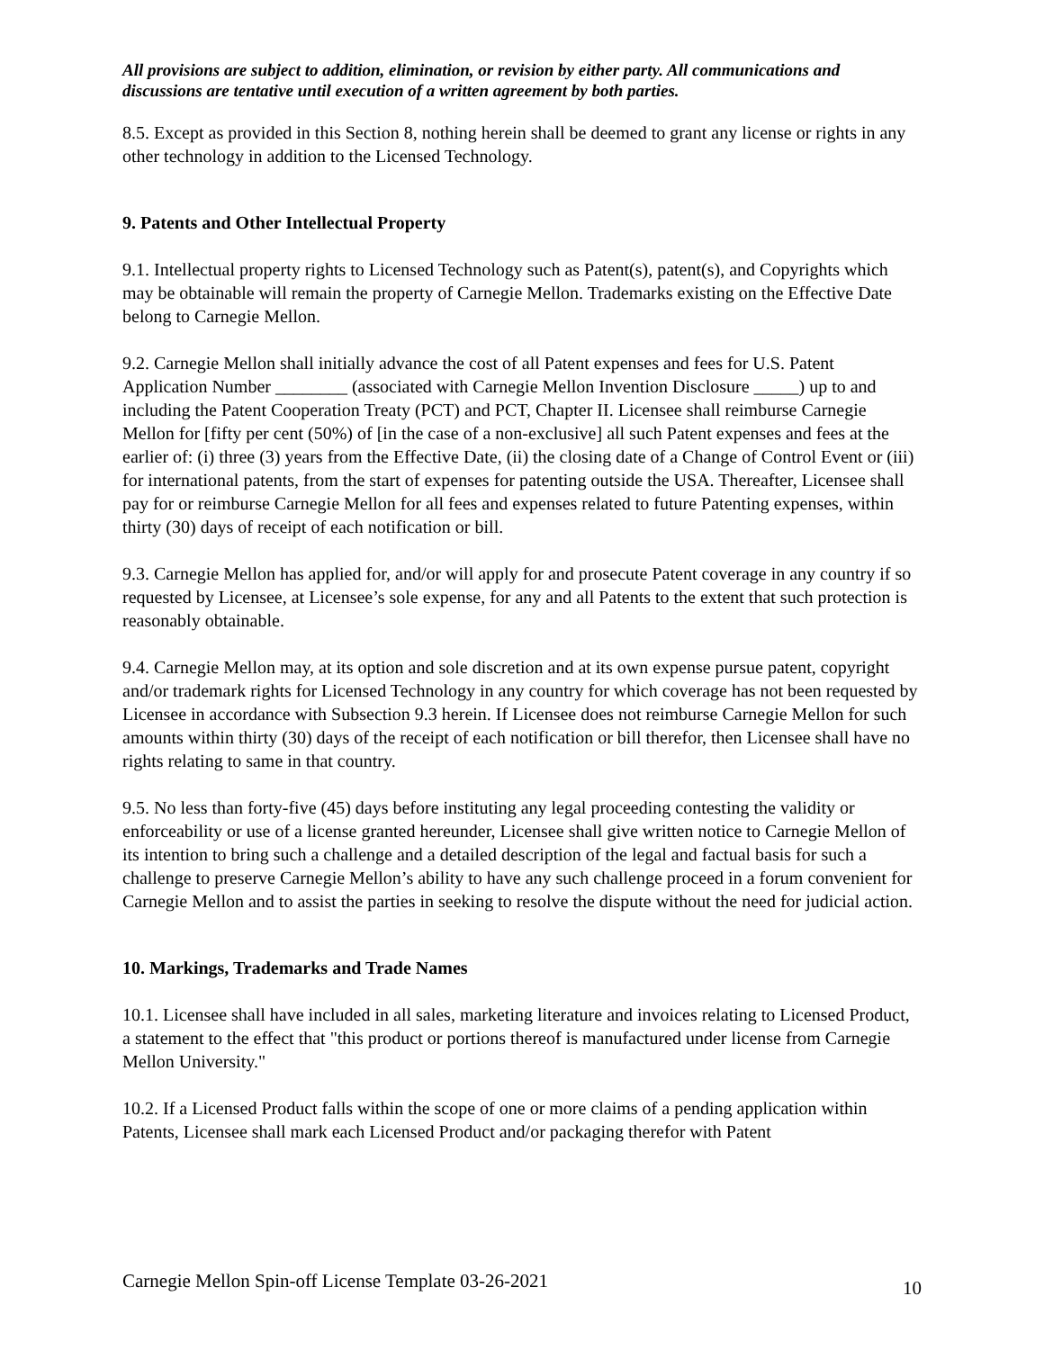All provisions are subject to addition, elimination, or revision by either party. All communications and discussions are tentative until execution of a written agreement by both parties.
8.5. Except as provided in this Section 8, nothing herein shall be deemed to grant any license or rights in any other technology in addition to the Licensed Technology.
9. Patents and Other Intellectual Property
9.1. Intellectual property rights to Licensed Technology such as Patent(s), patent(s), and Copyrights which may be obtainable will remain the property of Carnegie Mellon. Trademarks existing on the Effective Date belong to Carnegie Mellon.
9.2. Carnegie Mellon shall initially advance the cost of all Patent expenses and fees for U.S. Patent Application Number ________ (associated with Carnegie Mellon Invention Disclosure _____) up to and including the Patent Cooperation Treaty (PCT) and PCT, Chapter II. Licensee shall reimburse Carnegie Mellon for [fifty per cent (50%) of [in the case of a non-exclusive] all such Patent expenses and fees at the earlier of: (i) three (3) years from the Effective Date, (ii) the closing date of a Change of Control Event or (iii) for international patents, from the start of expenses for patenting outside the USA. Thereafter, Licensee shall pay for or reimburse Carnegie Mellon for all fees and expenses related to future Patenting expenses, within thirty (30) days of receipt of each notification or bill.
9.3. Carnegie Mellon has applied for, and/or will apply for and prosecute Patent coverage in any country if so requested by Licensee, at Licensee’s sole expense, for any and all Patents to the extent that such protection is reasonably obtainable.
9.4. Carnegie Mellon may, at its option and sole discretion and at its own expense pursue patent, copyright and/or trademark rights for Licensed Technology in any country for which coverage has not been requested by Licensee in accordance with Subsection 9.3 herein. If Licensee does not reimburse Carnegie Mellon for such amounts within thirty (30) days of the receipt of each notification or bill therefor, then Licensee shall have no rights relating to same in that country.
9.5. No less than forty-five (45) days before instituting any legal proceeding contesting the validity or enforceability or use of a license granted hereunder, Licensee shall give written notice to Carnegie Mellon of its intention to bring such a challenge and a detailed description of the legal and factual basis for such a challenge to preserve Carnegie Mellon’s ability to have any such challenge proceed in a forum convenient for Carnegie Mellon and to assist the parties in seeking to resolve the dispute without the need for judicial action.
10. Markings, Trademarks and Trade Names
10.1. Licensee shall have included in all sales, marketing literature and invoices relating to Licensed Product, a statement to the effect that "this product or portions thereof is manufactured under license from Carnegie Mellon University."
10.2. If a Licensed Product falls within the scope of one or more claims of a pending application within Patents, Licensee shall mark each Licensed Product and/or packaging therefor with Patent
Carnegie Mellon Spin-off License Template 03-26-2021 10